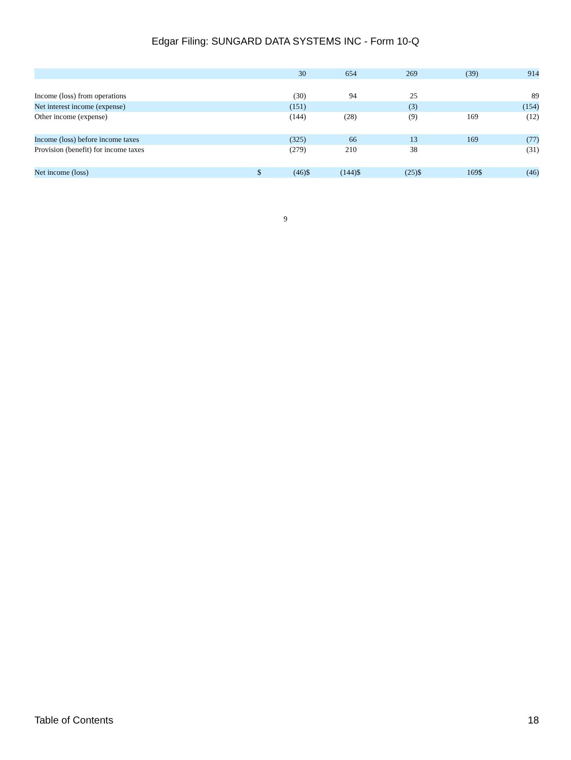Edgar Filing: SUNGARD DATA SYSTEMS INC - Form 10-Q
| | | 30 | | 654 | | 269 | | (39) | | 914 |
| Income (loss) from operations | | (30) | | 94 | | 25 | | | | 89 |
| Net interest income (expense) | | (151) | | | | (3) | | | | (154) |
| Other income (expense) | | (144) | | (28) | | (9) | | 169 | | (12) |
| Income (loss) before income taxes | | (325) | | 66 | | 13 | | 169 | | (77) |
| Provision (benefit) for income taxes | | (279) | | 210 | | 38 | | | | (31) |
| Net income (loss) | $ | (46) | $ | (144) | $ | (25) | $ | 169 | $ | (46) |
9
Table of Contents 18